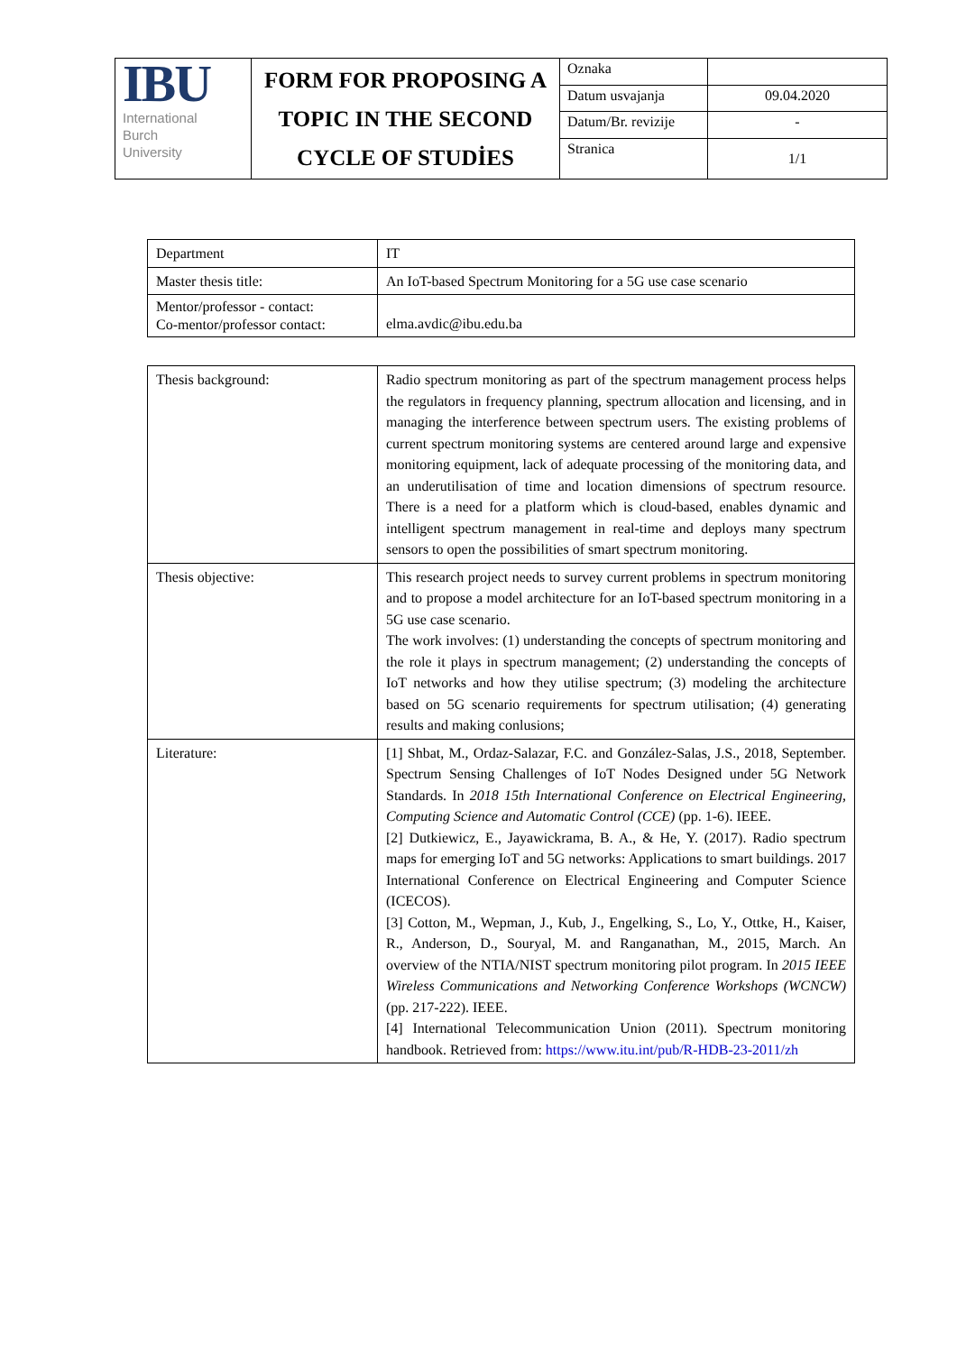| IBU International Burch University | FORM FOR PROPOSING A TOPIC IN THE SECOND CYCLE OF STUDİES | Oznaka | |
| | | Datum usvajanja | 09.04.2020 |
| | | Datum/Br. revizije | - |
| | | Stranica | 1/1 |
| Department | IT |
| Master thesis title: | An IoT-based Spectrum Monitoring for a 5G use case scenario |
| Mentor/professor - contact: Co-mentor/professor contact: | elma.avdic@ibu.edu.ba |
| Thesis background: | Radio spectrum monitoring as part of the spectrum management process helps the regulators in frequency planning, spectrum allocation and licensing, and in managing the interference between spectrum users. The existing problems of current spectrum monitoring systems are centered around large and expensive monitoring equipment, lack of adequate processing of the monitoring data, and an underutilisation of time and location dimensions of spectrum resource. There is a need for a platform which is cloud-based, enables dynamic and intelligent spectrum management in real-time and deploys many spectrum sensors to open the possibilities of smart spectrum monitoring. |
| Thesis objective: | This research project needs to survey current problems in spectrum monitoring and to propose a model architecture for an IoT-based spectrum monitoring in a 5G use case scenario. The work involves: (1) understanding the concepts of spectrum monitoring and the role it plays in spectrum management; (2) understanding the concepts of IoT networks and how they utilise spectrum; (3) modeling the architecture based on 5G scenario requirements for spectrum utilisation; (4) generating results and making conlusions; |
| Literature: | [1] Shbat, M., Ordaz-Salazar, F.C. and González-Salas, J.S., 2018, September. Spectrum Sensing Challenges of IoT Nodes Designed under 5G Network Standards. In 2018 15th International Conference on Electrical Engineering, Computing Science and Automatic Control (CCE) (pp. 1-6). IEEE. [2] Dutkiewicz, E., Jayawickrama, B. A., & He, Y. (2017). Radio spectrum maps for emerging IoT and 5G networks: Applications to smart buildings. 2017 International Conference on Electrical Engineering and Computer Science (ICECOS). [3] Cotton, M., Wepman, J., Kub, J., Engelking, S., Lo, Y., Ottke, H., Kaiser, R., Anderson, D., Souryal, M. and Ranganathan, M., 2015, March. An overview of the NTIA/NIST spectrum monitoring pilot program. In 2015 IEEE Wireless Communications and Networking Conference Workshops (WCNCW) (pp. 217-222). IEEE. [4] International Telecommunication Union (2011). Spectrum monitoring handbook. Retrieved from: https://www.itu.int/pub/R-HDB-23-2011/zh |